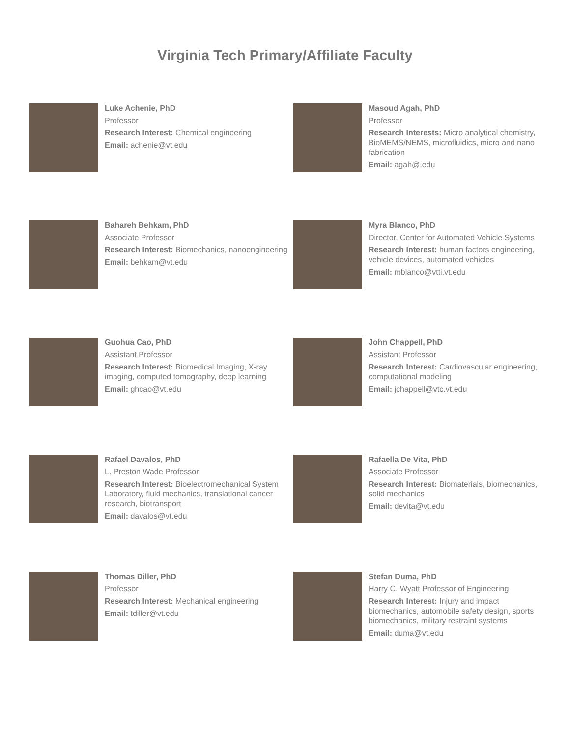Virginia Tech Primary/Affiliate Faculty
Luke Achenie, PhD
Professor
Research Interest: Chemical engineering
Email: achenie@vt.edu
Masoud Agah, PhD
Professor
Research Interests: Micro analytical chemistry, BioMEMS/NEMS, microfluidics, micro and nano fabrication
Email: agah@.edu
Bahareh Behkam, PhD
Associate Professor
Research Interest: Biomechanics, nanoengineering
Email: behkam@vt.edu
Myra Blanco, PhD
Director, Center for Automated Vehicle Systems
Research Interest: human factors engineering, vehicle devices, automated vehicles
Email: mblanco@vtti.vt.edu
Guohua Cao, PhD
Assistant Professor
Research Interest: Biomedical Imaging, X-ray imaging, computed tomography, deep learning
Email: ghcao@vt.edu
John Chappell, PhD
Assistant Professor
Research Interest: Cardiovascular engineering, computational modeling
Email: jchappell@vtc.vt.edu
Rafael Davalos, PhD
L. Preston Wade Professor
Research Interest: Bioelectromechanical System Laboratory, fluid mechanics, translational cancer research, biotransport
Email: davalos@vt.edu
Rafaella De Vita, PhD
Associate Professor
Research Interest: Biomaterials, biomechanics, solid mechanics
Email: devita@vt.edu
Thomas Diller, PhD
Professor
Research Interest: Mechanical engineering
Email: tdiller@vt.edu
Stefan Duma, PhD
Harry C. Wyatt Professor of Engineering
Research Interest: Injury and impact biomechanics, automobile safety design, sports biomechanics, military restraint systems
Email: duma@vt.edu